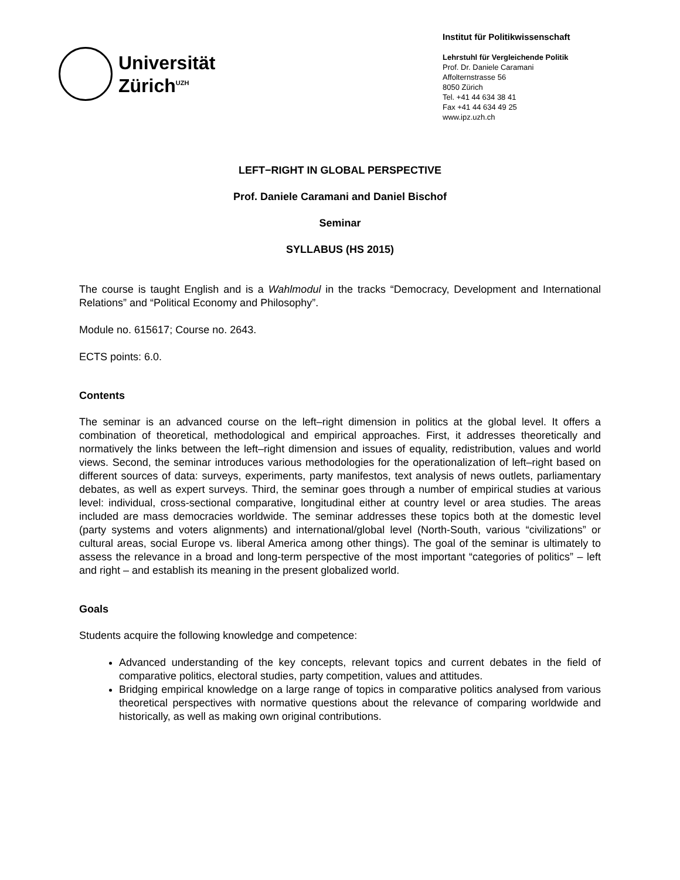Universität
Zürich<sup>UZH</sup>
Institut für Politikwissenschaft
Lehrstuhl für Vergleichende Politik
Prof. Dr. Daniele Caramani
Affolternstrasse 56
8050 Zürich
Tel. +41 44 634 38 41
Fax +41 44 634 49 25
www.ipz.uzh.ch
LEFT−RIGHT IN GLOBAL PERSPECTIVE
Prof. Daniele Caramani and Daniel Bischof
Seminar
SYLLABUS (HS 2015)
The course is taught English and is a Wahlmodul in the tracks “Democracy, Development and International Relations” and “Political Economy and Philosophy”.
Module no. 615617; Course no. 2643.
ECTS points: 6.0.
Contents
The seminar is an advanced course on the left–right dimension in politics at the global level. It offers a combination of theoretical, methodological and empirical approaches. First, it addresses theoretically and normatively the links between the left–right dimension and issues of equality, redistribution, values and world views. Second, the seminar introduces various methodologies for the operationalization of left–right based on different sources of data: surveys, experiments, party manifestos, text analysis of news outlets, parliamentary debates, as well as expert surveys. Third, the seminar goes through a number of empirical studies at various level: individual, cross-sectional comparative, longitudinal either at country level or area studies. The areas included are mass democracies worldwide. The seminar addresses these topics both at the domestic level (party systems and voters alignments) and international/global level (North-South, various “civilizations” or cultural areas, social Europe vs. liberal America among other things). The goal of the seminar is ultimately to assess the relevance in a broad and long-term perspective of the most important “categories of politics” – left and right – and establish its meaning in the present globalized world.
Goals
Students acquire the following knowledge and competence:
Advanced understanding of the key concepts, relevant topics and current debates in the field of comparative politics, electoral studies, party competition, values and attitudes.
Bridging empirical knowledge on a large range of topics in comparative politics analysed from various theoretical perspectives with normative questions about the relevance of comparing worldwide and historically, as well as making own original contributions.